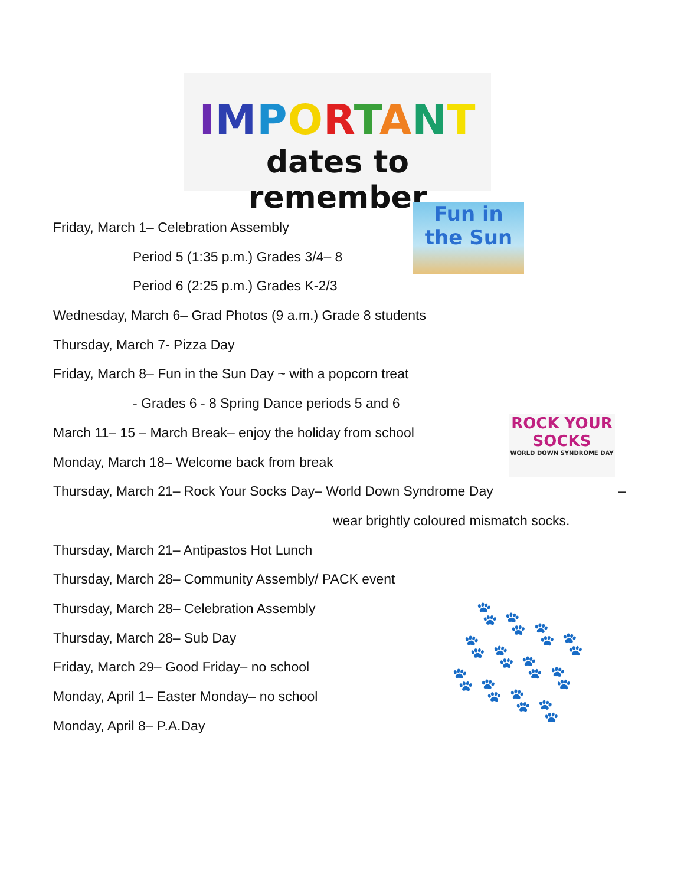IMPORTANT
dates to remember
Fun in the Sun
ROCK YOUR SOCKS
WORLD DOWN SYNDROME DAY
🐾 🐾 🐾 🐾
🐾 🐾 🐾 🐾
🐾 🐾 🐾 🐾
Friday, March 1– Celebration Assembly
Period 5 (1:35 p.m.) Grades 3/4– 8
Period 6 (2:25 p.m.) Grades K-2/3
Wednesday, March 6– Grad Photos (9 a.m.) Grade 8 students
Thursday, March 7- Pizza Day
Friday, March 8– Fun in the Sun Day ~ with a popcorn treat
- Grades 6 - 8 Spring Dance periods 5 and 6
March 11– 15 – March Break– enjoy the holiday from school
Monday, March 18– Welcome back from break
Thursday, March 21– Rock Your Socks Day– World Down Syndrome Day –
wear brightly coloured mismatch socks.
Thursday, March 21– Antipastos Hot Lunch
Thursday, March 28– Community Assembly/ PACK event
Thursday, March 28– Celebration Assembly
Thursday, March 28– Sub Day
Friday, March 29– Good Friday– no school
Monday, April 1– Easter Monday– no school
Monday, April 8– P.A.Day